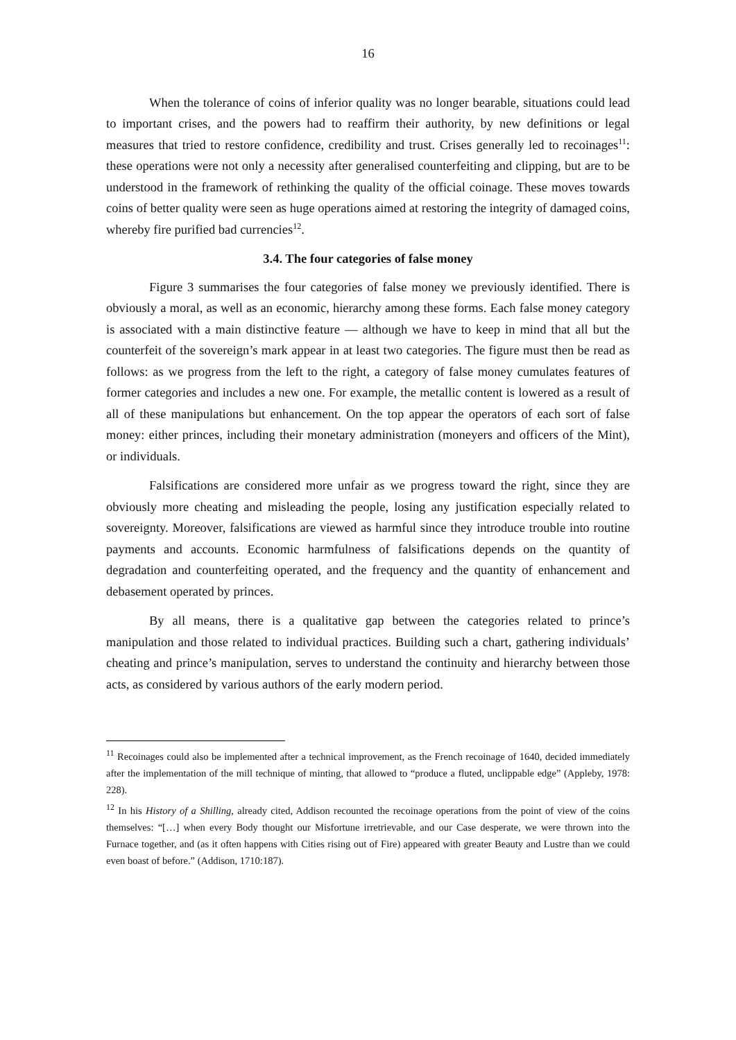16
When the tolerance of coins of inferior quality was no longer bearable, situations could lead to important crises, and the powers had to reaffirm their authority, by new definitions or legal measures that tried to restore confidence, credibility and trust. Crises generally led to recoinages<sup>11</sup>: these operations were not only a necessity after generalised counterfeiting and clipping, but are to be understood in the framework of rethinking the quality of the official coinage. These moves towards coins of better quality were seen as huge operations aimed at restoring the integrity of damaged coins, whereby fire purified bad currencies<sup>12</sup>.
3.4. The four categories of false money
Figure 3 summarises the four categories of false money we previously identified. There is obviously a moral, as well as an economic, hierarchy among these forms. Each false money category is associated with a main distinctive feature — although we have to keep in mind that all but the counterfeit of the sovereign’s mark appear in at least two categories. The figure must then be read as follows: as we progress from the left to the right, a category of false money cumulates features of former categories and includes a new one. For example, the metallic content is lowered as a result of all of these manipulations but enhancement. On the top appear the operators of each sort of false money: either princes, including their monetary administration (moneyers and officers of the Mint), or individuals.
Falsifications are considered more unfair as we progress toward the right, since they are obviously more cheating and misleading the people, losing any justification especially related to sovereignty. Moreover, falsifications are viewed as harmful since they introduce trouble into routine payments and accounts. Economic harmfulness of falsifications depends on the quantity of degradation and counterfeiting operated, and the frequency and the quantity of enhancement and debasement operated by princes.
By all means, there is a qualitative gap between the categories related to prince’s manipulation and those related to individual practices. Building such a chart, gathering individuals’ cheating and prince’s manipulation, serves to understand the continuity and hierarchy between those acts, as considered by various authors of the early modern period.
<sup>11</sup> Recoinages could also be implemented after a technical improvement, as the French recoinage of 1640, decided immediately after the implementation of the mill technique of minting, that allowed to “produce a fluted, unclippable edge” (Appleby, 1978: 228).
<sup>12</sup> In his History of a Shilling, already cited, Addison recounted the recoinage operations from the point of view of the coins themselves: “[…] when every Body thought our Misfortune irretrievable, and our Case desperate, we were thrown into the Furnace together, and (as it often happens with Cities rising out of Fire) appeared with greater Beauty and Lustre than we could even boast of before.” (Addison, 1710:187).